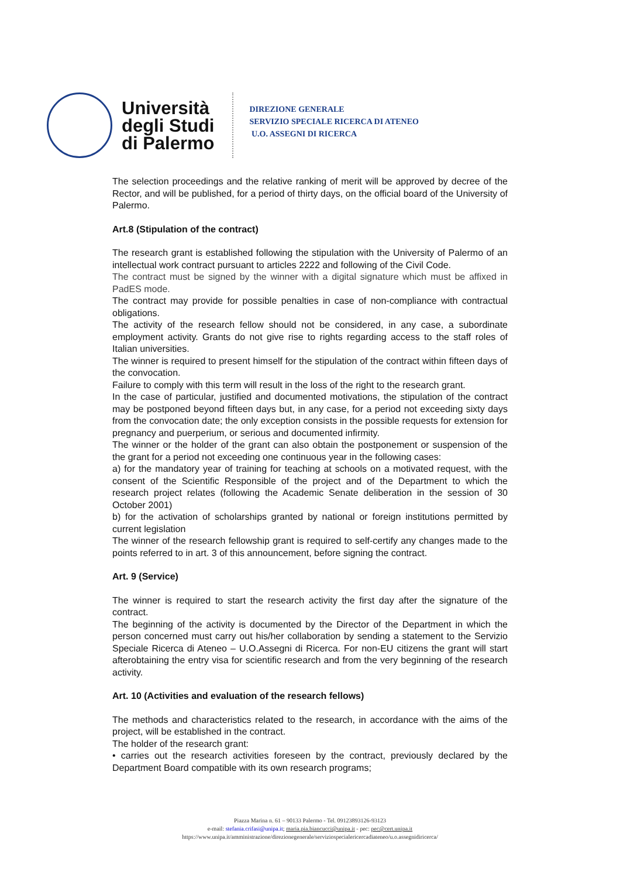Università
degli Studi
di Palermo
DIREZIONE GENERALE
SERVIZIO SPECIALE RICERCA DI ATENEO
U.O. ASSEGNI DI RICERCA
The selection proceedings and the relative ranking of merit will be approved by decree of the Rector, and will be published, for a period of thirty days, on the official board of the University of Palermo.
Art.8 (Stipulation of the contract)
The research grant is established following the stipulation with the University of Palermo of an intellectual work contract pursuant to articles 2222 and following of the Civil Code.
The contract must be signed by the winner with a digital signature which must be affixed in PadES mode.
The contract may provide for possible penalties in case of non-compliance with contractual obligations.
The activity of the research fellow should not be considered, in any case, a subordinate employment activity. Grants do not give rise to rights regarding access to the staff roles of Italian universities.
The winner is required to present himself for the stipulation of the contract within fifteen days of the convocation.
Failure to comply with this term will result in the loss of the right to the research grant.
In the case of particular, justified and documented motivations, the stipulation of the contract may be postponed beyond fifteen days but, in any case, for a period not exceeding sixty days from the convocation date; the only exception consists in the possible requests for extension for pregnancy and puerperium, or serious and documented infirmity.
The winner or the holder of the grant can also obtain the postponement or suspension of the the grant for a period not exceeding one continuous year in the following cases:
a) for the mandatory year of training for teaching at schools on a motivated request, with the consent of the Scientific Responsible of the project and of the Department to which the research project relates (following the Academic Senate deliberation in the session of 30 October 2001)
b) for the activation of scholarships granted by national or foreign institutions permitted by current legislation
The winner of the research fellowship grant is required to self-certify any changes made to the points referred to in art. 3 of this announcement, before signing the contract.
Art. 9 (Service)
The winner is required to start the research activity the first day after the signature of the contract.
The beginning of the activity is documented by the Director of the Department in which the person concerned must carry out his/her collaboration by sending a statement to the Servizio Speciale Ricerca di Ateneo – U.O.Assegni di Ricerca. For non-EU citizens the grant will start afterobtaining the entry visa for scientific research and from the very beginning of the research activity.
Art. 10 (Activities and evaluation of the research fellows)
The methods and characteristics related to the research, in accordance with the aims of the project, will be established in the contract.
The holder of the research grant:
• carries out the research activities foreseen by the contract, previously declared by the Department Board compatible with its own research programs;
Piazza Marina n. 61 – 90133 Palermo - Tel. 09123893126-93123
e-mail: stefania.crifasi@unipa.it; maria.pia.biancucci@unipa.it - pec: pec@cert.unipa.it
https://www.unipa.it/amministrazione/direzionegenerale/serviziospecialericercadiateneo/u.o.assegnidiricerca/